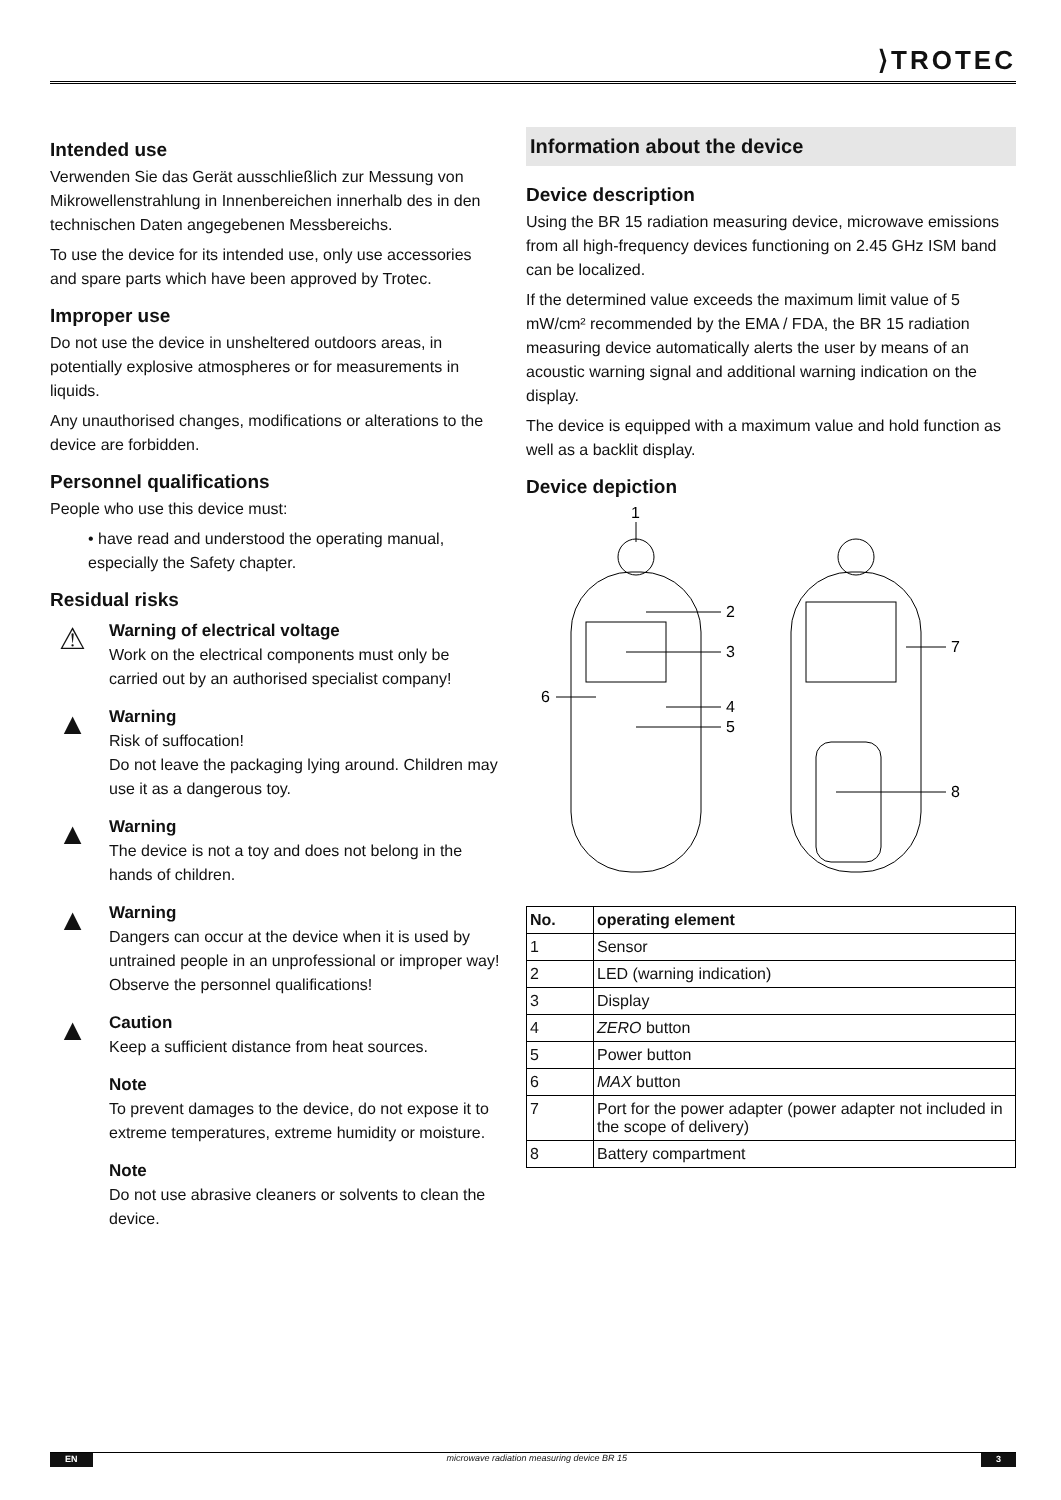⟩TROTEC
Intended use
Verwenden Sie das Gerät ausschließlich zur Messung von Mikrowellenstrahlung in Innenbereichen innerhalb des in den technischen Daten angegebenen Messbereichs.
To use the device for its intended use, only use accessories and spare parts which have been approved by Trotec.
Improper use
Do not use the device in unsheltered outdoors areas, in potentially explosive atmospheres or for measurements in liquids.
Any unauthorised changes, modifications or alterations to the device are forbidden.
Personnel qualifications
People who use this device must:
• have read and understood the operating manual, especially the Safety chapter.
Residual risks
⚠
Warning of electrical voltage
Work on the electrical components must only be carried out by an authorised specialist company!
▲
Warning
Risk of suffocation!
Do not leave the packaging lying around. Children may use it as a dangerous toy.
▲
Warning
The device is not a toy and does not belong in the hands of children.
▲
Warning
Dangers can occur at the device when it is used by untrained people in an unprofessional or improper way! Observe the personnel qualifications!
▲
Caution
Keep a sufficient distance from heat sources.
Note
To prevent damages to the device, do not expose it to extreme temperatures, extreme humidity or moisture.
Note
Do not use abrasive cleaners or solvents to clean the device.
Information about the device
Device description
Using the BR 15 radiation measuring device, microwave emissions from all high-frequency devices functioning on 2.45 GHz ISM band can be localized.
If the determined value exceeds the maximum limit value of 5 mW/cm² recommended by the EMA / FDA, the BR 15 radiation measuring device automatically alerts the user by means of an acoustic warning signal and additional warning indication on the display.
The device is equipped with a maximum value and hold function as well as a backlit display.
Device depiction
1
2
3
4
5
6
7
8
| No. | operating element |
| --- | --- |
| 1 | Sensor |
| 2 | LED (warning indication) |
| 3 | Display |
| 4 | ZERO button |
| 5 | Power button |
| 6 | MAX button |
| 7 | Port for the power adapter (power adapter not included in the scope of delivery) |
| 8 | Battery compartment |
EN microwave radiation measuring device BR 15 3